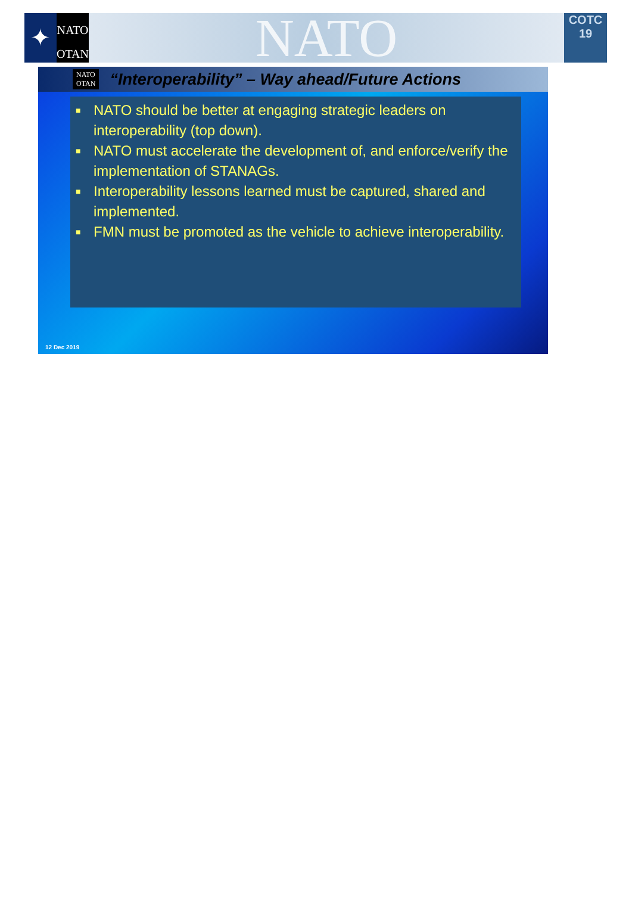✦
NATO
OTAN
NATO
COTC
19
NATO
OTAN
“Interoperability” – Way ahead/Future Actions
■ NATO should be better at engaging strategic leaders on interoperability (top down).
■ NATO must accelerate the development of, and enforce/verify the implementation of STANAGs.
■ Interoperability lessons learned must be captured, shared and implemented.
■ FMN must be promoted as the vehicle to achieve interoperability.
12 Dec 2019